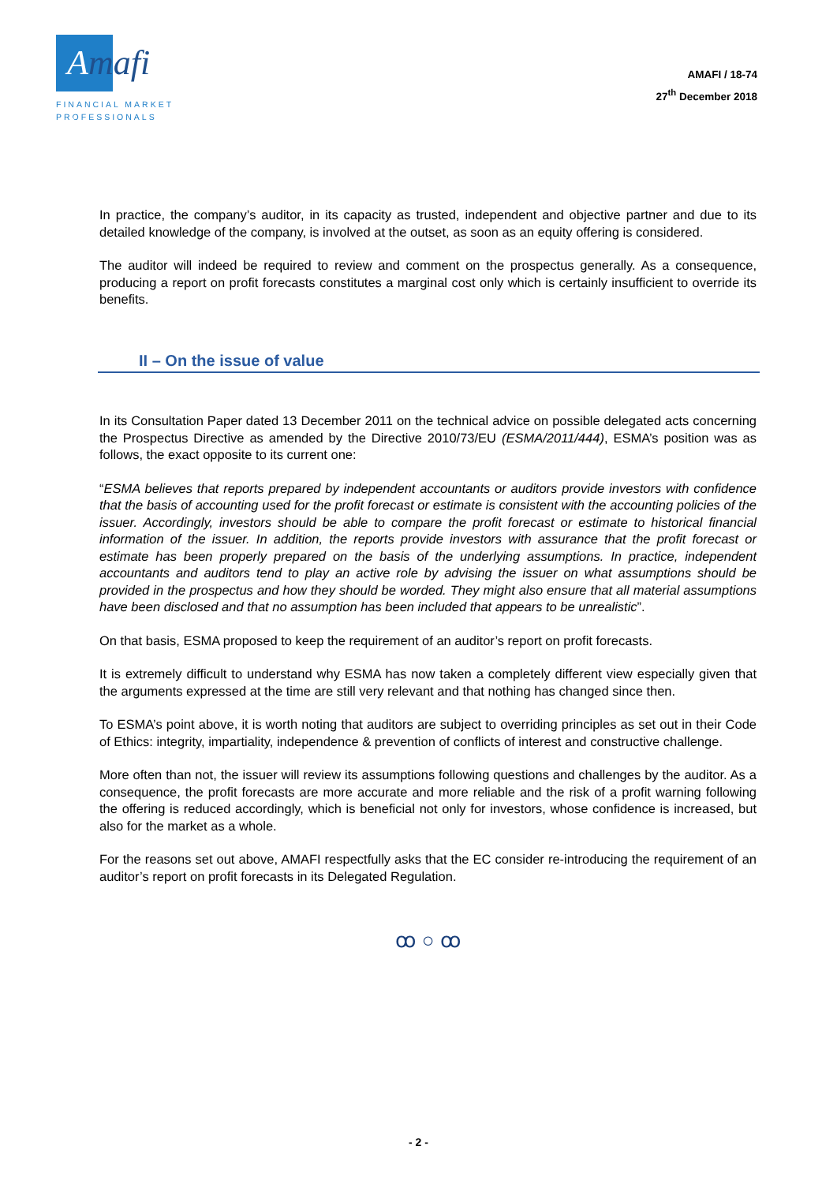Amafi ›
FINANCIAL MARKET
PROFESSIONALS
AMAFI / 18-74
27<sup>th</sup> December 2018
In practice, the company’s auditor, in its capacity as trusted, independent and objective partner and due to its detailed knowledge of the company, is involved at the outset, as soon as an equity offering is considered.
The auditor will indeed be required to review and comment on the prospectus generally. As a consequence, producing a report on profit forecasts constitutes a marginal cost only which is certainly insufficient to override its benefits.
II – On the issue of value
In its Consultation Paper dated 13 December 2011 on the technical advice on possible delegated acts concerning the Prospectus Directive as amended by the Directive 2010/73/EU (ESMA/2011/444), ESMA’s position was as follows, the exact opposite to its current one:
“ESMA believes that reports prepared by independent accountants or auditors provide investors with confidence that the basis of accounting used for the profit forecast or estimate is consistent with the accounting policies of the issuer. Accordingly, investors should be able to compare the profit forecast or estimate to historical financial information of the issuer. In addition, the reports provide investors with assurance that the profit forecast or estimate has been properly prepared on the basis of the underlying assumptions. In practice, independent accountants and auditors tend to play an active role by advising the issuer on what assumptions should be provided in the prospectus and how they should be worded. They might also ensure that all material assumptions have been disclosed and that no assumption has been included that appears to be unrealistic”.
On that basis, ESMA proposed to keep the requirement of an auditor’s report on profit forecasts.
It is extremely difficult to understand why ESMA has now taken a completely different view especially given that the arguments expressed at the time are still very relevant and that nothing has changed since then.
To ESMA’s point above, it is worth noting that auditors are subject to overriding principles as set out in their Code of Ethics: integrity, impartiality, independence & prevention of conflicts of interest and constructive challenge.
More often than not, the issuer will review its assumptions following questions and challenges by the auditor. As a consequence, the profit forecasts are more accurate and more reliable and the risk of a profit warning following the offering is reduced accordingly, which is beneficial not only for investors, whose confidence is increased, but also for the market as a whole.
For the reasons set out above, AMAFI respectfully asks that the EC consider re-introducing the requirement of an auditor’s report on profit forecasts in its Delegated Regulation.
ꝏ ○ ꝏ
- 2 -